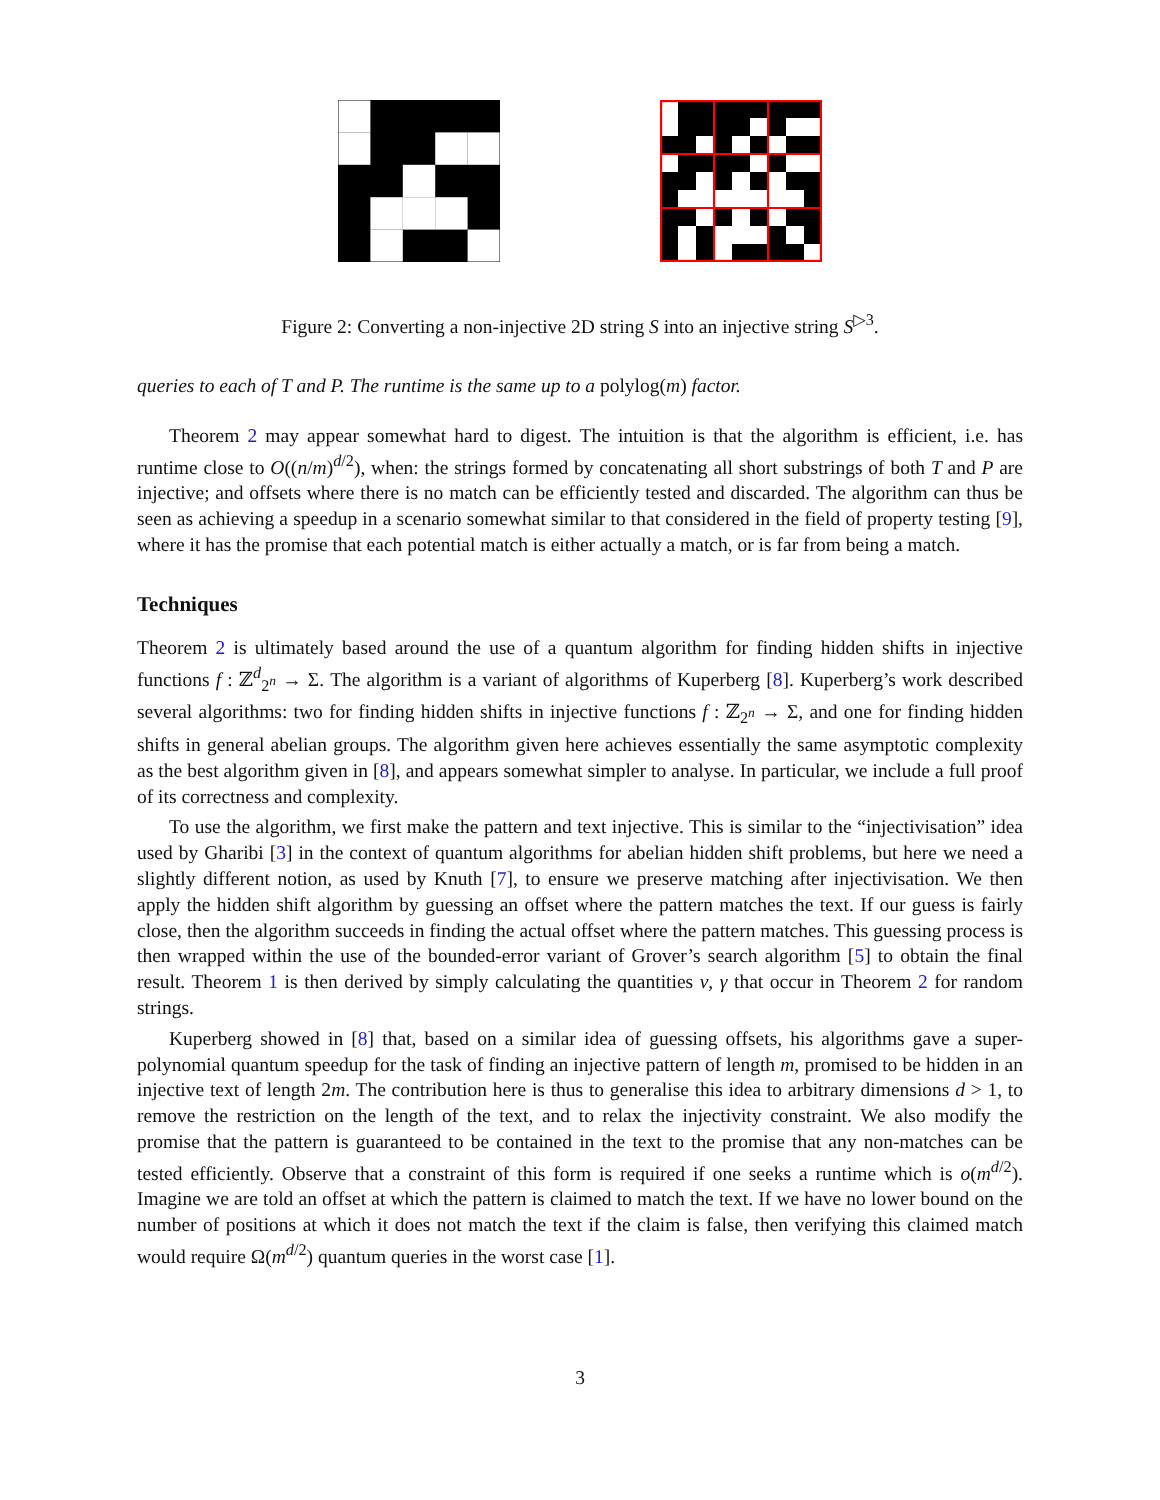Figure 2: Converting a non-injective 2D string S into an injective string S<sup>▷3</sup>.
queries to each of T and P. The runtime is the same up to a polylog(m) factor.
Theorem 2 may appear somewhat hard to digest. The intuition is that the algorithm is efficient, i.e. has runtime close to O((n/m)<sup>d/2</sup>), when: the strings formed by concatenating all short substrings of both T and P are injective; and offsets where there is no match can be efficiently tested and discarded. The algorithm can thus be seen as achieving a speedup in a scenario somewhat similar to that considered in the field of property testing [9], where it has the promise that each potential match is either actually a match, or is far from being a match.
Techniques
Theorem 2 is ultimately based around the use of a quantum algorithm for finding hidden shifts in injective functions f : ℤ<sup>d</sup><sub>2<sup>n</sup></sub> → Σ. The algorithm is a variant of algorithms of Kuperberg [8]. Kuperberg’s work described several algorithms: two for finding hidden shifts in injective functions f : ℤ<sub>2<sup>n</sup></sub> → Σ, and one for finding hidden shifts in general abelian groups. The algorithm given here achieves essentially the same asymptotic complexity as the best algorithm given in [8], and appears somewhat simpler to analyse. In particular, we include a full proof of its correctness and complexity.
To use the algorithm, we first make the pattern and text injective. This is similar to the “injectivisation” idea used by Gharibi [3] in the context of quantum algorithms for abelian hidden shift problems, but here we need a slightly different notion, as used by Knuth [7], to ensure we preserve matching after injectivisation. We then apply the hidden shift algorithm by guessing an offset where the pattern matches the text. If our guess is fairly close, then the algorithm succeeds in finding the actual offset where the pattern matches. This guessing process is then wrapped within the use of the bounded-error variant of Grover’s search algorithm [5] to obtain the final result. Theorem 1 is then derived by simply calculating the quantities ν, γ that occur in Theorem 2 for random strings.
Kuperberg showed in [8] that, based on a similar idea of guessing offsets, his algorithms gave a super-polynomial quantum speedup for the task of finding an injective pattern of length m, promised to be hidden in an injective text of length 2m. The contribution here is thus to generalise this idea to arbitrary dimensions d > 1, to remove the restriction on the length of the text, and to relax the injectivity constraint. We also modify the promise that the pattern is guaranteed to be contained in the text to the promise that any non-matches can be tested efficiently. Observe that a constraint of this form is required if one seeks a runtime which is o(m<sup>d/2</sup>). Imagine we are told an offset at which the pattern is claimed to match the text. If we have no lower bound on the number of positions at which it does not match the text if the claim is false, then verifying this claimed match would require Ω(m<sup>d/2</sup>) quantum queries in the worst case [1].
3